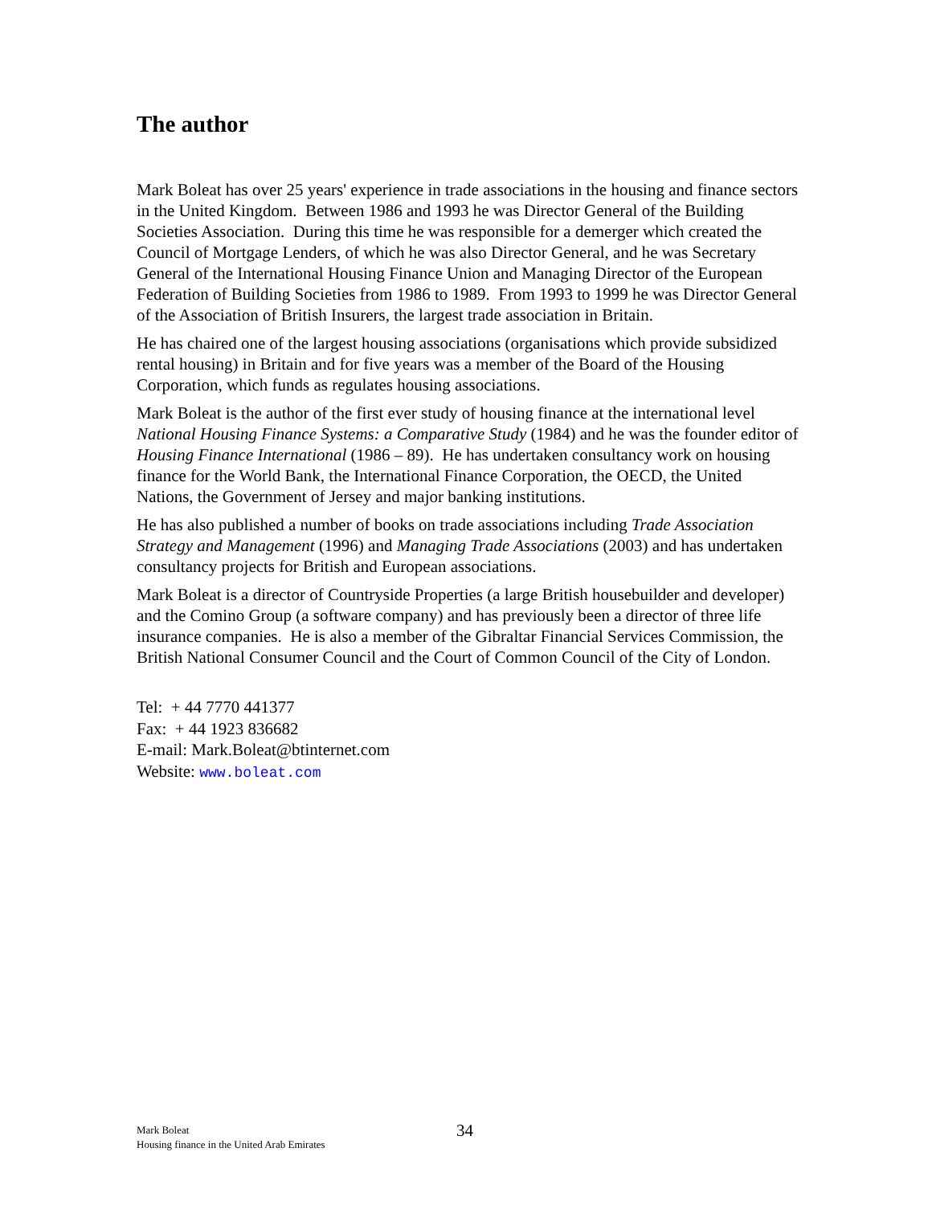The author
Mark Boleat has over 25 years' experience in trade associations in the housing and finance sectors in the United Kingdom. Between 1986 and 1993 he was Director General of the Building Societies Association. During this time he was responsible for a demerger which created the Council of Mortgage Lenders, of which he was also Director General, and he was Secretary General of the International Housing Finance Union and Managing Director of the European Federation of Building Societies from 1986 to 1989. From 1993 to 1999 he was Director General of the Association of British Insurers, the largest trade association in Britain.
He has chaired one of the largest housing associations (organisations which provide subsidized rental housing) in Britain and for five years was a member of the Board of the Housing Corporation, which funds as regulates housing associations.
Mark Boleat is the author of the first ever study of housing finance at the international level National Housing Finance Systems: a Comparative Study (1984) and he was the founder editor of Housing Finance International (1986 – 89). He has undertaken consultancy work on housing finance for the World Bank, the International Finance Corporation, the OECD, the United Nations, the Government of Jersey and major banking institutions.
He has also published a number of books on trade associations including Trade Association Strategy and Management (1996) and Managing Trade Associations (2003) and has undertaken consultancy projects for British and European associations.
Mark Boleat is a director of Countryside Properties (a large British housebuilder and developer) and the Comino Group (a software company) and has previously been a director of three life insurance companies. He is also a member of the Gibraltar Financial Services Commission, the British National Consumer Council and the Court of Common Council of the City of London.
Tel: + 44 7770 441377
Fax: + 44 1923 836682
E-mail: Mark.Boleat@btinternet.com
Website: www.boleat.com
Mark Boleat
Housing finance in the United Arab Emirates
34